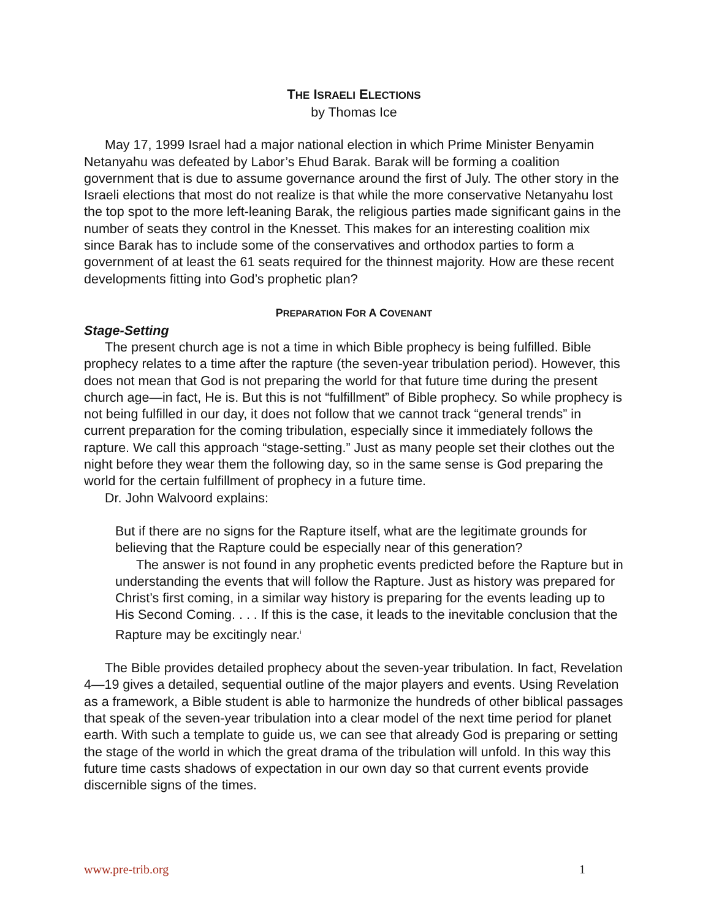THE ISRAELI ELECTIONS
by Thomas Ice
May 17, 1999 Israel had a major national election in which Prime Minister Benyamin Netanyahu was defeated by Labor’s Ehud Barak. Barak will be forming a coalition government that is due to assume governance around the first of July. The other story in the Israeli elections that most do not realize is that while the more conservative Netanyahu lost the top spot to the more left-leaning Barak, the religious parties made significant gains in the number of seats they control in the Knesset. This makes for an interesting coalition mix since Barak has to include some of the conservatives and orthodox parties to form a government of at least the 61 seats required for the thinnest majority. How are these recent developments fitting into God’s prophetic plan?
PREPARATION FOR A COVENANT
Stage-Setting
The present church age is not a time in which Bible prophecy is being fulfilled. Bible prophecy relates to a time after the rapture (the seven-year tribulation period). However, this does not mean that God is not preparing the world for that future time during the present church age—in fact, He is. But this is not “fulfillment” of Bible prophecy. So while prophecy is not being fulfilled in our day, it does not follow that we cannot track “general trends” in current preparation for the coming tribulation, especially since it immediately follows the rapture. We call this approach “stage-setting.” Just as many people set their clothes out the night before they wear them the following day, so in the same sense is God preparing the world for the certain fulfillment of prophecy in a future time.
Dr. John Walvoord explains:
But if there are no signs for the Rapture itself, what are the legitimate grounds for believing that the Rapture could be especially near of this generation?
The answer is not found in any prophetic events predicted before the Rapture but in understanding the events that will follow the Rapture. Just as history was prepared for Christ’s first coming, in a similar way history is preparing for the events leading up to His Second Coming. . . . If this is the case, it leads to the inevitable conclusion that the Rapture may be excitingly near.<sup>i</sup>
The Bible provides detailed prophecy about the seven-year tribulation. In fact, Revelation 4—19 gives a detailed, sequential outline of the major players and events. Using Revelation as a framework, a Bible student is able to harmonize the hundreds of other biblical passages that speak of the seven-year tribulation into a clear model of the next time period for planet earth. With such a template to guide us, we can see that already God is preparing or setting the stage of the world in which the great drama of the tribulation will unfold. In this way this future time casts shadows of expectation in our own day so that current events provide discernible signs of the times.
www.pre-trib.org 1